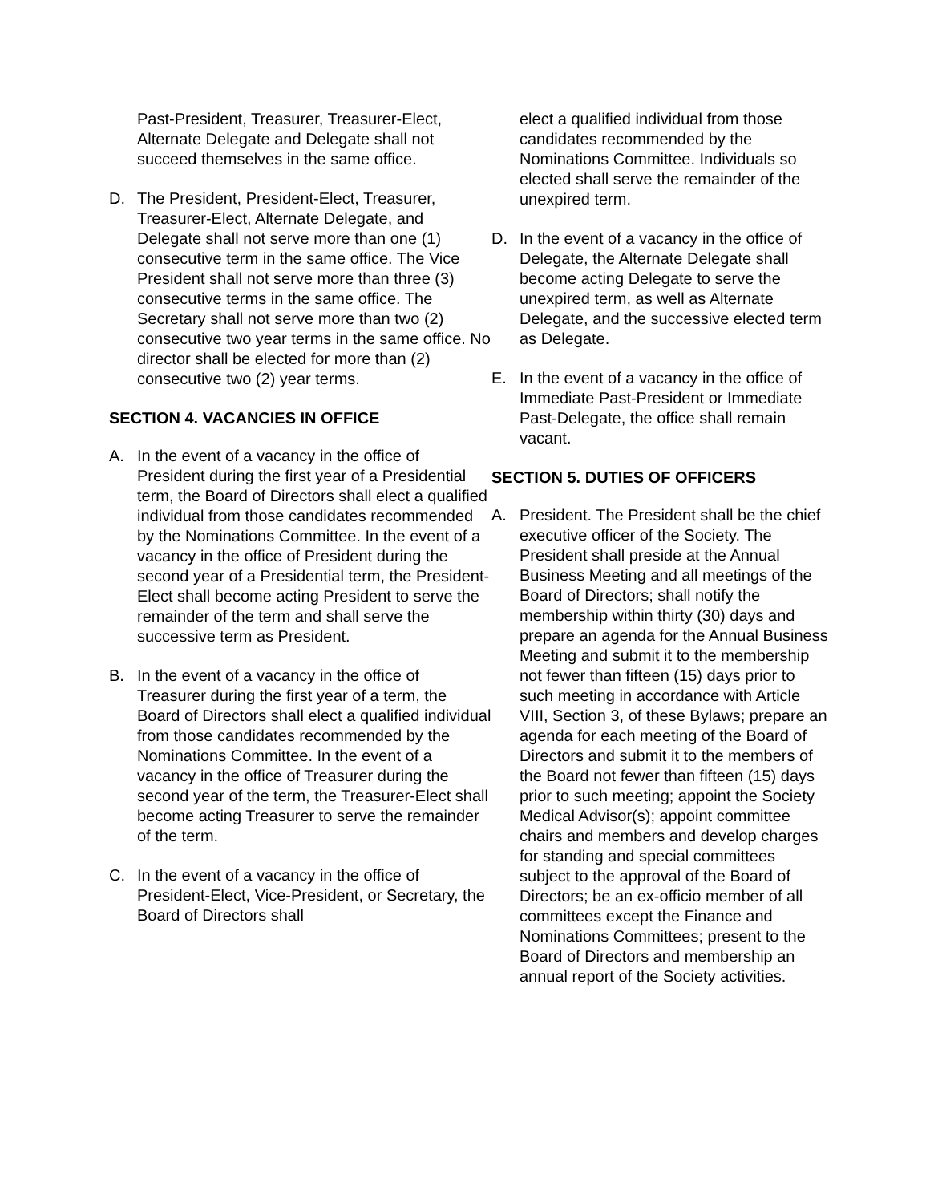Past-President, Treasurer, Treasurer-Elect, Alternate Delegate and Delegate shall not succeed themselves in the same office.
D. The President, President-Elect, Treasurer, Treasurer-Elect, Alternate Delegate, and Delegate shall not serve more than one (1) consecutive term in the same office. The Vice President shall not serve more than three (3) consecutive terms in the same office. The Secretary shall not serve more than two (2) consecutive two year terms in the same office. No director shall be elected for more than (2) consecutive two (2) year terms.
SECTION 4. VACANCIES IN OFFICE
A. In the event of a vacancy in the office of President during the first year of a Presidential term, the Board of Directors shall elect a qualified individual from those candidates recommended by the Nominations Committee. In the event of a vacancy in the office of President during the second year of a Presidential term, the President-Elect shall become acting President to serve the remainder of the term and shall serve the successive term as President.
B. In the event of a vacancy in the office of Treasurer during the first year of a term, the Board of Directors shall elect a qualified individual from those candidates recommended by the Nominations Committee. In the event of a vacancy in the office of Treasurer during the second year of the term, the Treasurer-Elect shall become acting Treasurer to serve the remainder of the term.
C. In the event of a vacancy in the office of President-Elect, Vice-President, or Secretary, the Board of Directors shall
elect a qualified individual from those candidates recommended by the Nominations Committee. Individuals so elected shall serve the remainder of the unexpired term.
D. In the event of a vacancy in the office of Delegate, the Alternate Delegate shall become acting Delegate to serve the unexpired term, as well as Alternate Delegate, and the successive elected term as Delegate.
E. In the event of a vacancy in the office of Immediate Past-President or Immediate Past-Delegate, the office shall remain vacant.
SECTION 5. DUTIES OF OFFICERS
A. President. The President shall be the chief executive officer of the Society. The President shall preside at the Annual Business Meeting and all meetings of the Board of Directors; shall notify the membership within thirty (30) days and prepare an agenda for the Annual Business Meeting and submit it to the membership not fewer than fifteen (15) days prior to such meeting in accordance with Article VIII, Section 3, of these Bylaws; prepare an agenda for each meeting of the Board of Directors and submit it to the members of the Board not fewer than fifteen (15) days prior to such meeting; appoint the Society Medical Advisor(s); appoint committee chairs and members and develop charges for standing and special committees subject to the approval of the Board of Directors; be an ex-officio member of all committees except the Finance and Nominations Committees; present to the Board of Directors and membership an annual report of the Society activities.